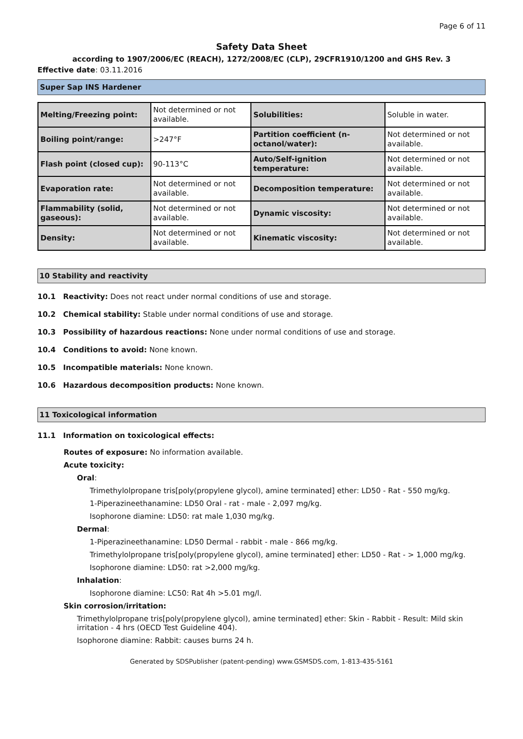Page 6 of 11
Safety Data Sheet
according to 1907/2006/EC (REACH), 1272/2008/EC (CLP), 29CFR1910/1200 and GHS Rev. 3
Effective date: 03.11.2016
Super Sap INS Hardener
| Melting/Freezing point: | Not determined or not available. | Solubilities: | Soluble in water. |
| Boiling point/range: | >247°F | Partition coefficient (n-octanol/water): | Not determined or not available. |
| Flash point (closed cup): | 90-113°C | Auto/Self-ignition temperature: | Not determined or not available. |
| Evaporation rate: | Not determined or not available. | Decomposition temperature: | Not determined or not available. |
| Flammability (solid, gaseous): | Not determined or not available. | Dynamic viscosity: | Not determined or not available. |
| Density: | Not determined or not available. | Kinematic viscosity: | Not determined or not available. |
10 Stability and reactivity
10.1 Reactivity: Does not react under normal conditions of use and storage.
10.2 Chemical stability: Stable under normal conditions of use and storage.
10.3 Possibility of hazardous reactions: None under normal conditions of use and storage.
10.4 Conditions to avoid: None known.
10.5 Incompatible materials: None known.
10.6 Hazardous decomposition products: None known.
11 Toxicological information
11.1 Information on toxicological effects:
Routes of exposure: No information available.
Acute toxicity:
Oral:
Trimethylolpropane tris[poly(propylene glycol), amine terminated] ether: LD50 - Rat - 550 mg/kg.
1-Piperazineethanamine: LD50 Oral - rat - male - 2,097 mg/kg.
Isophorone diamine: LD50: rat male 1,030 mg/kg.
Dermal:
1-Piperazineethanamine: LD50 Dermal - rabbit - male - 866 mg/kg.
Trimethylolpropane tris[poly(propylene glycol), amine terminated] ether: LD50 - Rat - > 1,000 mg/kg.
Isophorone diamine: LD50: rat >2,000 mg/kg.
Inhalation:
Isophorone diamine: LC50: Rat 4h >5.01 mg/l.
Skin corrosion/irritation:
Trimethylolpropane tris[poly(propylene glycol), amine terminated] ether: Skin - Rabbit - Result: Mild skin irritation - 4 hrs (OECD Test Guideline 404).
Isophorone diamine: Rabbit: causes burns 24 h.
Generated by SDSPublisher (patent-pending) www.GSMSDS.com, 1-813-435-5161